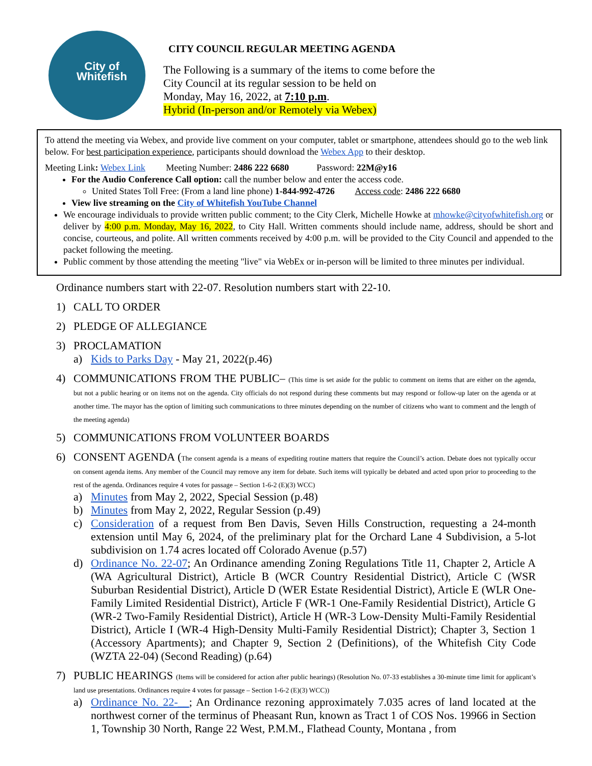City of
Whitefish
CITY COUNCIL REGULAR MEETING AGENDA
The Following is a summary of the items to come before the
City Council at its regular session to be held on
Monday, May 16, 2022, at 7:10 p.m.
Hybrid (In-person and/or Remotely via Webex)
To attend the meeting via Webex, and provide live comment on your computer, tablet or smartphone, attendees should go to the web link below. For best participation experience, participants should download the Webex App to their desktop.
Meeting Link: Webex Link Meeting Number: 2486 222 6680 Password: 22M@y16
For the Audio Conference Call option: call the number below and enter the access code.
United States Toll Free: (From a land line phone) 1-844-992-4726 Access code: 2486 222 6680
View live streaming on the City of Whitefish YouTube Channel
We encourage individuals to provide written public comment; to the City Clerk, Michelle Howke at mhowke@cityofwhitefish.org or deliver by 4:00 p.m. Monday, May 16, 2022, to City Hall. Written comments should include name, address, should be short and concise, courteous, and polite. All written comments received by 4:00 p.m. will be provided to the City Council and appended to the packet following the meeting.
Public comment by those attending the meeting "live" via WebEx or in-person will be limited to three minutes per individual.
Ordinance numbers start with 22-07. Resolution numbers start with 22-10.
1) CALL TO ORDER
2) PLEDGE OF ALLEGIANCE
3) PROCLAMATION
a) Kids to Parks Day - May 21, 2022(p.46)
4) COMMUNICATIONS FROM THE PUBLIC– (This time is set aside for the public to comment on items that are either on the agenda, but not a public hearing or on items not on the agenda. City officials do not respond during these comments but may respond or follow-up later on the agenda or at another time. The mayor has the option of limiting such communications to three minutes depending on the number of citizens who want to comment and the length of the meeting agenda)
5) COMMUNICATIONS FROM VOLUNTEER BOARDS
6) CONSENT AGENDA (The consent agenda is a means of expediting routine matters that require the Council’s action. Debate does not typically occur on consent agenda items. Any member of the Council may remove any item for debate. Such items will typically be debated and acted upon prior to proceeding to the rest of the agenda. Ordinances require 4 votes for passage – Section 1-6-2 (E)(3) WCC)
a) Minutes from May 2, 2022, Special Session (p.48)
b) Minutes from May 2, 2022, Regular Session (p.49)
c) Consideration of a request from Ben Davis, Seven Hills Construction, requesting a 24-month extension until May 6, 2024, of the preliminary plat for the Orchard Lane 4 Subdivision, a 5-lot subdivision on 1.74 acres located off Colorado Avenue (p.57)
d) Ordinance No. 22-07; An Ordinance amending Zoning Regulations Title 11, Chapter 2, Article A (WA Agricultural District), Article B (WCR Country Residential District), Article C (WSR Suburban Residential District), Article D (WER Estate Residential District), Article E (WLR One-Family Limited Residential District), Article F (WR-1 One-Family Residential District), Article G (WR-2 Two-Family Residential District), Article H (WR-3 Low-Density Multi-Family Residential District), Article I (WR-4 High-Density Multi-Family Residential District); Chapter 3, Section 1 (Accessory Apartments); and Chapter 9, Section 2 (Definitions), of the Whitefish City Code (WZTA 22-04) (Second Reading) (p.64)
7) PUBLIC HEARINGS (Items will be considered for action after public hearings) (Resolution No. 07-33 establishes a 30-minute time limit for applicant’s land use presentations. Ordinances require 4 votes for passage – Section 1-6-2 (E)(3) WCC))
a) Ordinance No. 22-__; An Ordinance rezoning approximately 7.035 acres of land located at the northwest corner of the terminus of Pheasant Run, known as Tract 1 of COS Nos. 19966 in Section 1, Township 30 North, Range 22 West, P.M.M., Flathead County, Montana , from